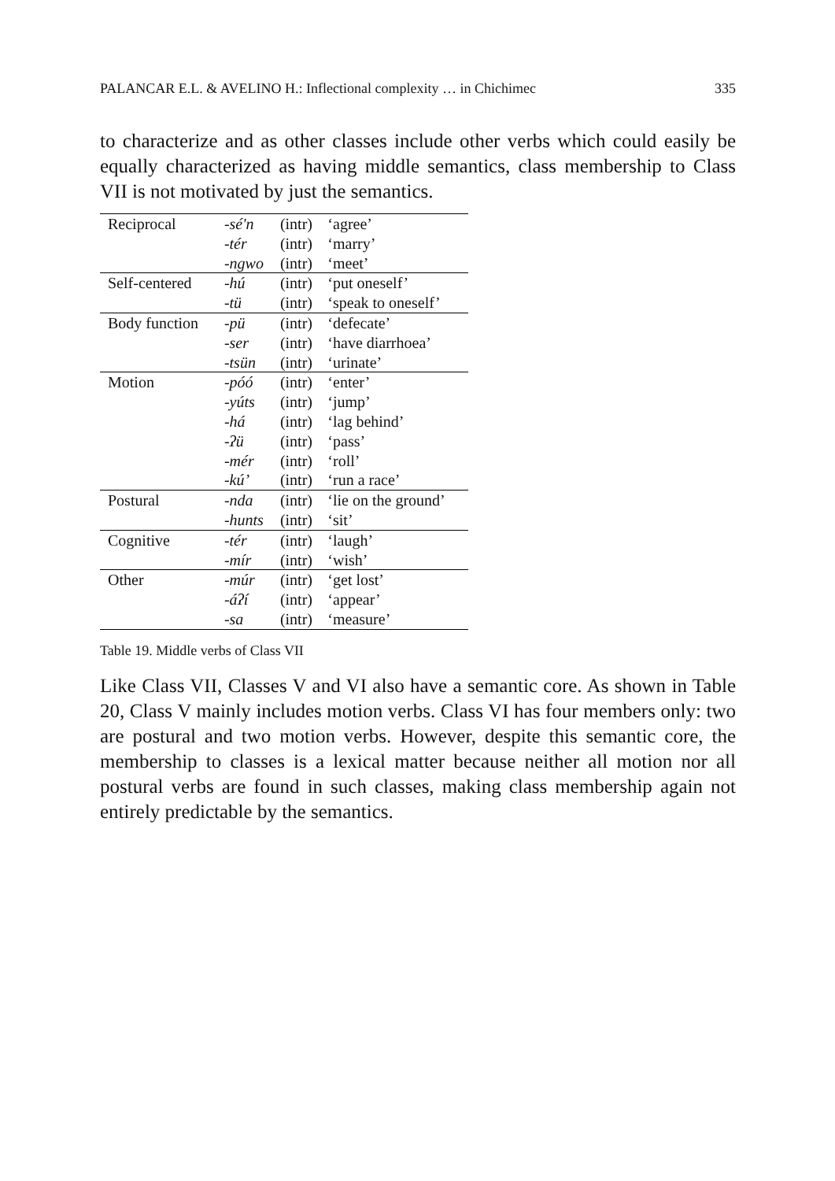PALANCAR E.L. & AVELINO H.: Inflectional complexity … in Chichimec 335
to characterize and as other classes include other verbs which could easily be equally characterized as having middle semantics, class membership to Class VII is not motivated by just the semantics.
| Reciprocal | -sé'n | (intr) | ‘agree’ |
| | -tér | (intr) | ‘marry’ |
| | -ngwo | (intr) | ‘meet’ |
| Self-centered | -hú | (intr) | ‘put oneself’ |
| | -tü | (intr) | ‘speak to oneself’ |
| Body function | -pü | (intr) | ‘defecate’ |
| | -ser | (intr) | ‘have diarrhoea’ |
| | -tsün | (intr) | ‘urinate’ |
| Motion | -póó | (intr) | ‘enter’ |
| | -yúts | (intr) | ‘jump’ |
| | -há | (intr) | ‘lag behind’ |
| | -ʔü | (intr) | ‘pass’ |
| | -mér | (intr) | ‘roll’ |
| | -kú’ | (intr) | ‘run a race’ |
| Postural | -nda | (intr) | ‘lie on the ground’ |
| | -hunts | (intr) | ‘sit’ |
| Cognitive | -tér | (intr) | ‘laugh’ |
| | -mír | (intr) | ‘wish’ |
| Other | -múr | (intr) | ‘get lost’ |
| | -áʔí | (intr) | ‘appear’ |
| | -sa | (intr) | ‘measure’ |
Table 19. Middle verbs of Class VII
Like Class VII, Classes V and VI also have a semantic core. As shown in Table 20, Class V mainly includes motion verbs. Class VI has four members only: two are postural and two motion verbs. However, despite this semantic core, the membership to classes is a lexical matter because neither all motion nor all postural verbs are found in such classes, making class membership again not entirely predictable by the semantics.